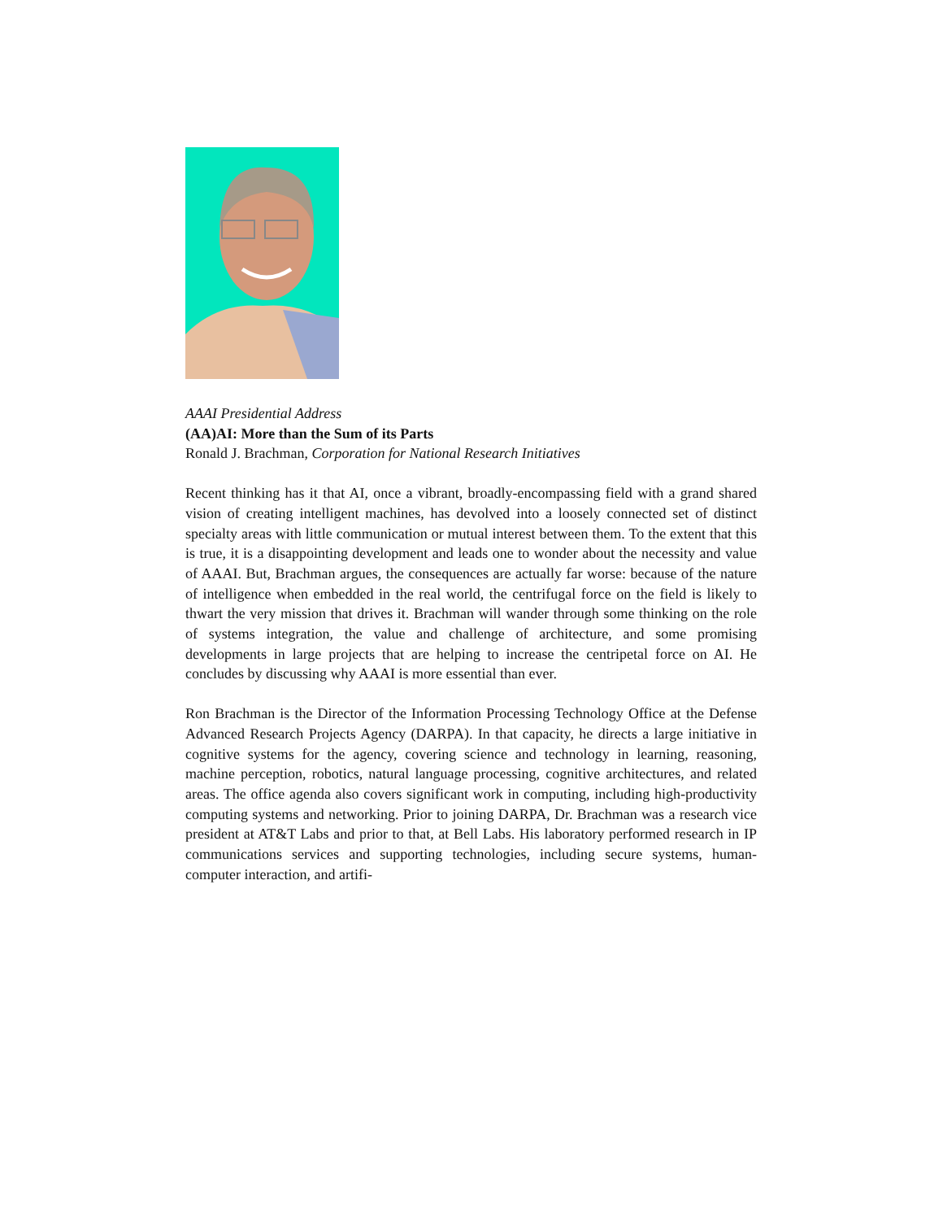AAAI Presidential Address
(AA)AI: More than the Sum of its Parts
Ronald J. Brachman, Corporation for National Research Initiatives
Recent thinking has it that AI, once a vibrant, broadly-encompassing field with a grand shared vision of creating intelligent machines, has devolved into a loosely connected set of distinct specialty areas with little communication or mutual interest between them. To the extent that this is true, it is a disappointing development and leads one to wonder about the necessity and value of AAAI. But, Brachman argues, the consequences are actually far worse: because of the nature of intelligence when embedded in the real world, the centrifugal force on the field is likely to thwart the very mission that drives it. Brachman will wander through some thinking on the role of systems integration, the value and challenge of architecture, and some promising developments in large projects that are helping to increase the centripetal force on AI. He concludes by discussing why AAAI is more essential than ever.
Ron Brachman is the Director of the Information Processing Technology Office at the Defense Advanced Research Projects Agency (DARPA). In that capacity, he directs a large initiative in cognitive systems for the agency, covering science and technology in learning, reasoning, machine perception, robotics, natural language processing, cognitive architectures, and related areas. The office agenda also covers significant work in computing, including high-productivity computing systems and networking. Prior to joining DARPA, Dr. Brachman was a research vice president at AT&T Labs and prior to that, at Bell Labs. His laboratory performed research in IP communications services and supporting technologies, including secure systems, human-computer interaction, and artifi-